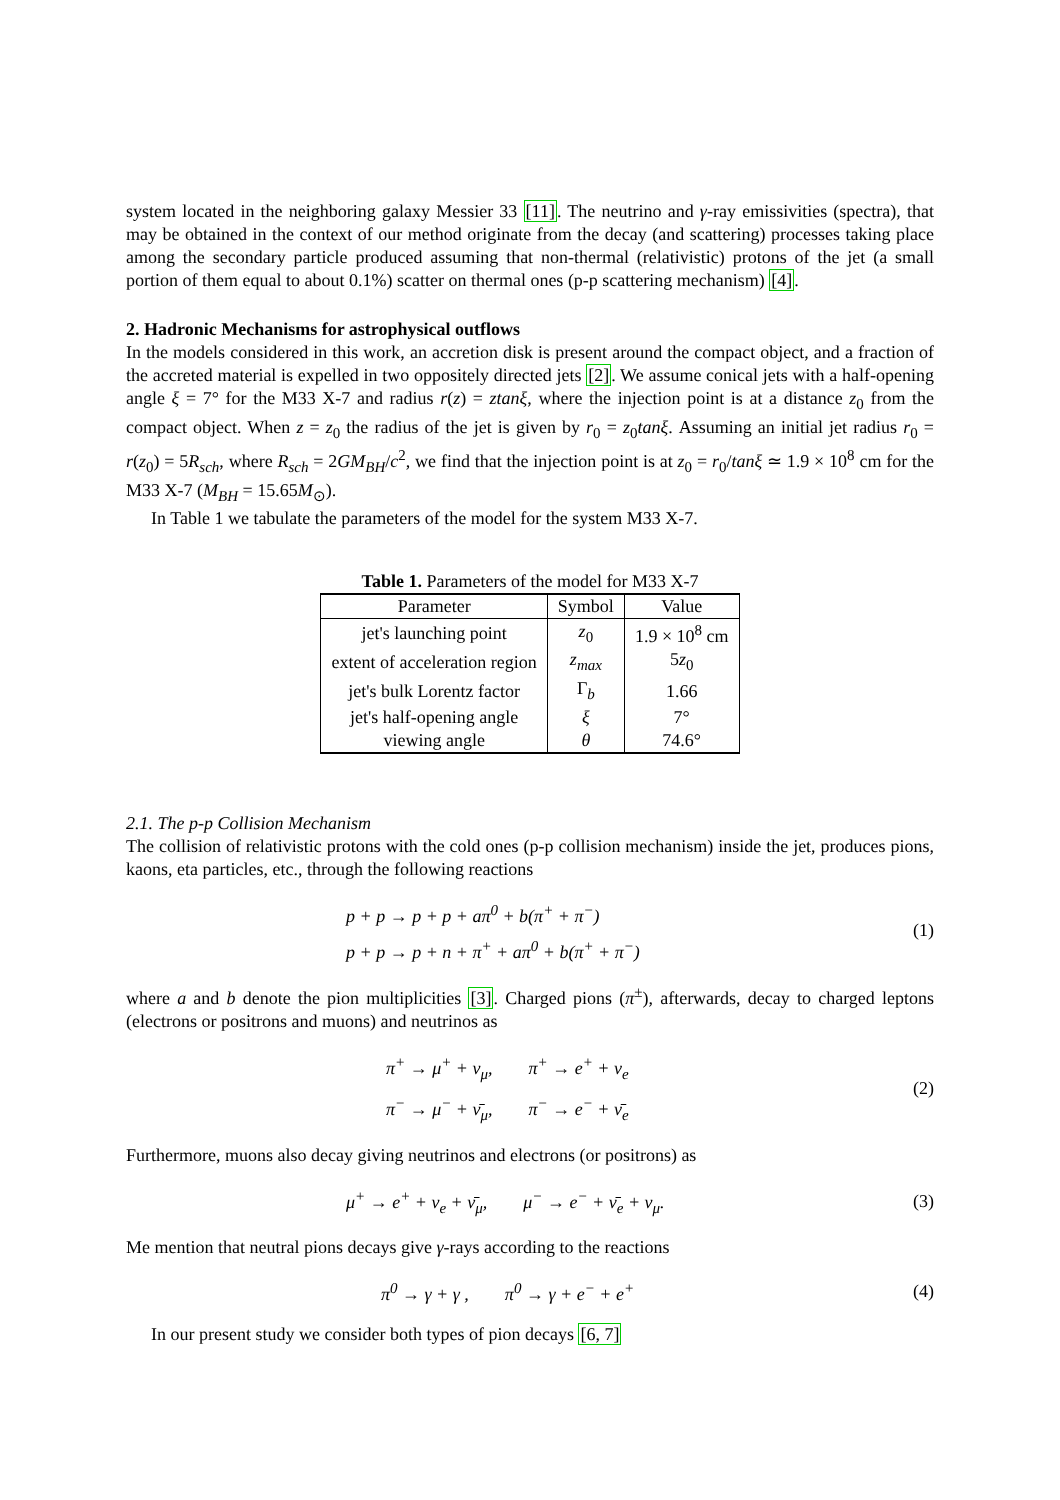system located in the neighboring galaxy Messier 33 [11]. The neutrino and γ-ray emissivities (spectra), that may be obtained in the context of our method originate from the decay (and scattering) processes taking place among the secondary particle produced assuming that non-thermal (relativistic) protons of the jet (a small portion of them equal to about 0.1%) scatter on thermal ones (p-p scattering mechanism) [4].
2. Hadronic Mechanisms for astrophysical outflows
In the models considered in this work, an accretion disk is present around the compact object, and a fraction of the accreted material is expelled in two oppositely directed jets [2]. We assume conical jets with a half-opening angle ξ = 7° for the M33 X-7 and radius r(z) = ztanξ, where the injection point is at a distance z<sub>0</sub> from the compact object. When z = z<sub>0</sub> the radius of the jet is given by r<sub>0</sub> = z<sub>0</sub>tanξ. Assuming an initial jet radius r<sub>0</sub> = r(z<sub>0</sub>) = 5R<sub>sch</sub>, where R<sub>sch</sub> = 2GM<sub>BH</sub>/c<sup>2</sup>, we find that the injection point is at z<sub>0</sub> = r<sub>0</sub>/tanξ ≃ 1.9 × 10<sup>8</sup> cm for the M33 X-7 (M<sub>BH</sub> = 15.65M<sub>⊙</sub>).
In Table 1 we tabulate the parameters of the model for the system M33 X-7.
Table 1. Parameters of the model for M33 X-7
| Parameter | Symbol | Value |
| --- | --- | --- |
| jet's launching point | z<sub>0</sub> | 1.9 × 10<sup>8</sup> cm |
| extent of acceleration region | z<sub>max</sub> | 5 z<sub>0</sub> |
| jet's bulk Lorentz factor | Γ<sub>b</sub> | 1.66 |
| jet's half-opening angle | ξ | 7° |
| viewing angle | θ | 74.6° |
2.1. The p-p Collision Mechanism
The collision of relativistic protons with the cold ones (p-p collision mechanism) inside the jet, produces pions, kaons, eta particles, etc., through the following reactions
p + p → p + p + aπ<sup>0</sup> + b(π<sup>+</sup> + π<sup>−</sup>)
p + p → p + n + π<sup>+</sup> + aπ<sup>0</sup> + b(π<sup>+</sup> + π<sup>−</sup>)
(1)
where a and b denote the pion multiplicities [3]. Charged pions (π<sup>±</sup>), afterwards, decay to charged leptons (electrons or positrons and muons) and neutrinos as
π<sup>+</sup> → μ<sup>+</sup> + ν<sub>μ</sub>, π<sup>+</sup> → e<sup>+</sup> + ν<sub>e</sub>
π<sup>−</sup> → μ<sup>−</sup> + ν̄<sub>μ</sub>, π<sup>−</sup> → e<sup>−</sup> + ν̄<sub>e</sub>
(2)
Furthermore, muons also decay giving neutrinos and electrons (or positrons) as
μ<sup>+</sup> → e<sup>+</sup> + ν<sub>e</sub> + ν̄<sub>μ</sub>, μ<sup>−</sup> → e<sup>−</sup> + ν̄<sub>e</sub> + ν<sub>μ</sub>.
(3)
Me mention that neutral pions decays give γ-rays according to the reactions
π<sup>0</sup> → γ + γ , π<sup>0</sup> → γ + e<sup>−</sup> + e<sup>+</sup>
(4)
In our present study we consider both types of pion decays [6, 7]